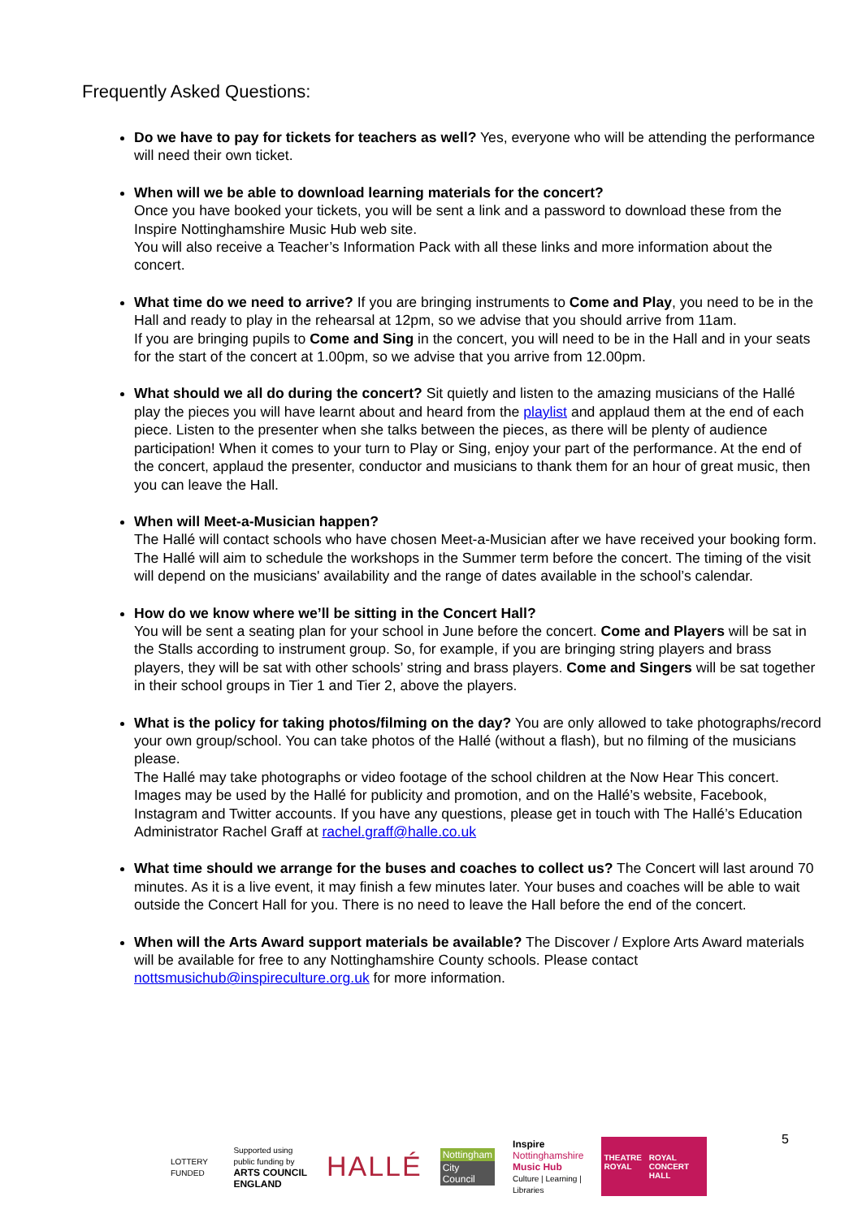Frequently Asked Questions:
Do we have to pay for tickets for teachers as well? Yes, everyone who will be attending the performance will need their own ticket.
When will we be able to download learning materials for the concert?
Once you have booked your tickets, you will be sent a link and a password to download these from the Inspire Nottinghamshire Music Hub web site.
You will also receive a Teacher’s Information Pack with all these links and more information about the concert.
What time do we need to arrive? If you are bringing instruments to Come and Play, you need to be in the Hall and ready to play in the rehearsal at 12pm, so we advise that you should arrive from 11am.
If you are bringing pupils to Come and Sing in the concert, you will need to be in the Hall and in your seats for the start of the concert at 1.00pm, so we advise that you arrive from 12.00pm.
What should we all do during the concert? Sit quietly and listen to the amazing musicians of the Hallé play the pieces you will have learnt about and heard from the playlist and applaud them at the end of each piece. Listen to the presenter when she talks between the pieces, as there will be plenty of audience participation! When it comes to your turn to Play or Sing, enjoy your part of the performance. At the end of the concert, applaud the presenter, conductor and musicians to thank them for an hour of great music, then you can leave the Hall.
When will Meet-a-Musician happen?
The Hallé will contact schools who have chosen Meet-a-Musician after we have received your booking form. The Hallé will aim to schedule the workshops in the Summer term before the concert. The timing of the visit will depend on the musicians' availability and the range of dates available in the school’s calendar.
How do we know where we’ll be sitting in the Concert Hall?
You will be sent a seating plan for your school in June before the concert. Come and Players will be sat in the Stalls according to instrument group. So, for example, if you are bringing string players and brass players, they will be sat with other schools’ string and brass players. Come and Singers will be sat together in their school groups in Tier 1 and Tier 2, above the players.
What is the policy for taking photos/filming on the day? You are only allowed to take photographs/record your own group/school. You can take photos of the Hallé (without a flash), but no filming of the musicians please.
The Hallé may take photographs or video footage of the school children at the Now Hear This concert. Images may be used by the Hallé for publicity and promotion, and on the Hallé’s website, Facebook, Instagram and Twitter accounts. If you have any questions, please get in touch with The Hallé’s Education Administrator Rachel Graff at rachel.graff@halle.co.uk
What time should we arrange for the buses and coaches to collect us? The Concert will last around 70 minutes. As it is a live event, it may finish a few minutes later. Your buses and coaches will be able to wait outside the Concert Hall for you. There is no need to leave the Hall before the end of the concert.
When will the Arts Award support materials be available? The Discover / Explore Arts Award materials will be available for free to any Nottinghamshire County schools. Please contact nottsmusichub@inspireculture.org.uk for more information.
LOTTERY FUNDED
Supported using public funding by
ARTS COUNCIL
ENGLAND
HALLÉ
Nottingham
City Council
Inspire
Nottinghamshire
Music Hub
Culture | Learning | Libraries
THEATRE ROYAL ROYAL CONCERT HALL
5